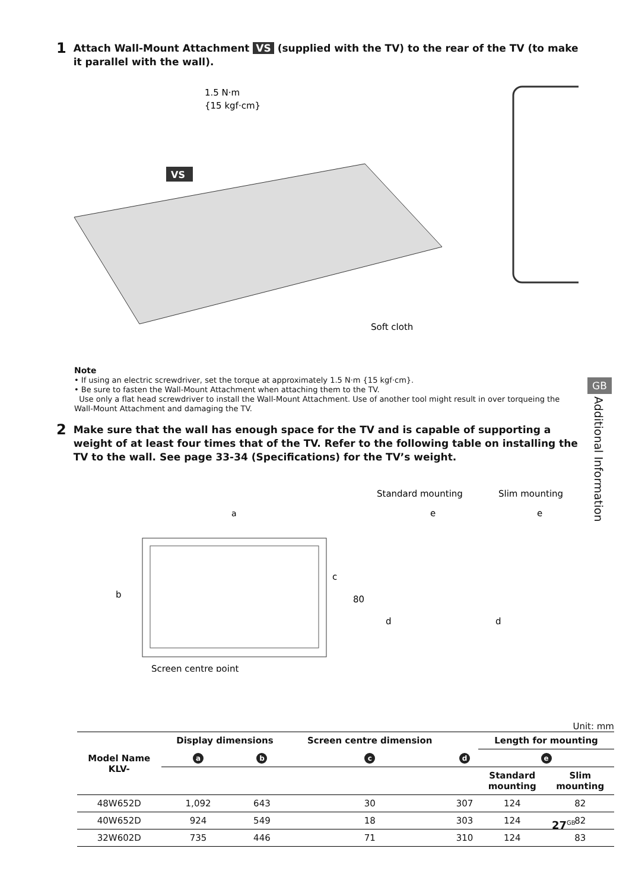1 Attach Wall-Mount Attachment VS (supplied with the TV) to the rear of the TV (to make it parallel with the wall).
1.5 N·m
{15 kgf·cm}
VS
Soft cloth
Note
• If using an electric screwdriver, set the torque at approximately 1.5 N·m {15 kgf·cm}.
• Be sure to fasten the Wall-Mount Attachment when attaching them to the TV.
Use only a flat head screwdriver to install the Wall-Mount Attachment. Use of another tool might result in over torqueing the Wall-Mount Attachment and damaging the TV.
2 Make sure that the wall has enough space for the TV and is capable of supporting a weight of at least four times that of the TV. Refer to the following table on installing the TV to the wall. See page 33-34 (Specifications) for the TV’s weight.
Standard mounting
Slim mounting
a
b
c
80
d
d
e
e
Screen centre point
Unit: mm
| Model Name KLV- | Display dimensions | | Screen centre dimension | | Length for mounting | |
| --- | --- | --- | --- | --- | --- | --- |
| | a | b | c | d | e | |
| | | | | | Standard mounting | Slim mounting |
| 48W652D | 1,092 | 643 | 30 | 307 | 124 | 82 |
| 40W652D | 924 | 549 | 18 | 303 | 124 | 82 |
| 32W602D | 735 | 446 | 71 | 310 | 124 | 83 |
GB
Additional Information
27<sup>GB</sup>